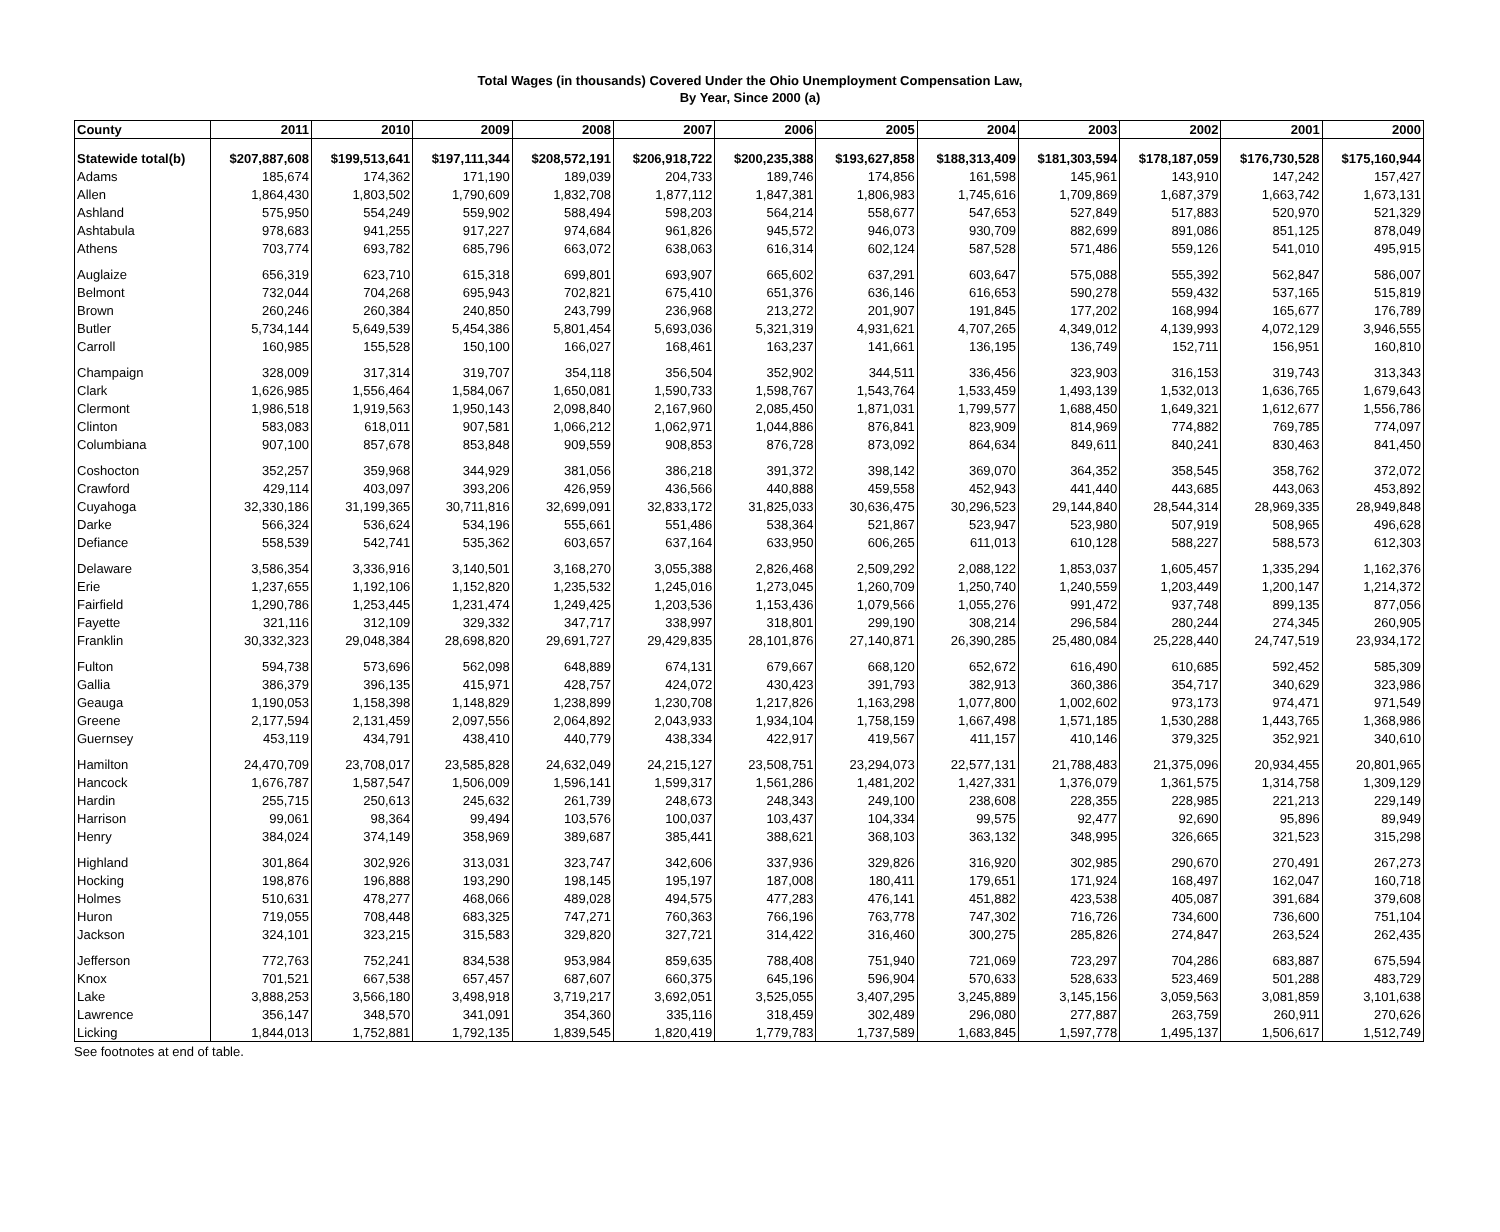Total Wages (in thousands) Covered Under the Ohio Unemployment Compensation Law,
By Year, Since 2000 (a)
| County | 2011 | 2010 | 2009 | 2008 | 2007 | 2006 | 2005 | 2004 | 2003 | 2002 | 2001 | 2000 |
| --- | --- | --- | --- | --- | --- | --- | --- | --- | --- | --- | --- | --- |
| Statewide total(b) | $207,887,608 | $199,513,641 | $197,111,344 | $208,572,191 | $206,918,722 | $200,235,388 | $193,627,858 | $188,313,409 | $181,303,594 | $178,187,059 | $176,730,528 | $175,160,944 |
| Adams | 185,674 | 174,362 | 171,190 | 189,039 | 204,733 | 189,746 | 174,856 | 161,598 | 145,961 | 143,910 | 147,242 | 157,427 |
| Allen | 1,864,430 | 1,803,502 | 1,790,609 | 1,832,708 | 1,877,112 | 1,847,381 | 1,806,983 | 1,745,616 | 1,709,869 | 1,687,379 | 1,663,742 | 1,673,131 |
| Ashland | 575,950 | 554,249 | 559,902 | 588,494 | 598,203 | 564,214 | 558,677 | 547,653 | 527,849 | 517,883 | 520,970 | 521,329 |
| Ashtabula | 978,683 | 941,255 | 917,227 | 974,684 | 961,826 | 945,572 | 946,073 | 930,709 | 882,699 | 891,086 | 851,125 | 878,049 |
| Athens | 703,774 | 693,782 | 685,796 | 663,072 | 638,063 | 616,314 | 602,124 | 587,528 | 571,486 | 559,126 | 541,010 | 495,915 |
| Auglaize | 656,319 | 623,710 | 615,318 | 699,801 | 693,907 | 665,602 | 637,291 | 603,647 | 575,088 | 555,392 | 562,847 | 586,007 |
| Belmont | 732,044 | 704,268 | 695,943 | 702,821 | 675,410 | 651,376 | 636,146 | 616,653 | 590,278 | 559,432 | 537,165 | 515,819 |
| Brown | 260,246 | 260,384 | 240,850 | 243,799 | 236,968 | 213,272 | 201,907 | 191,845 | 177,202 | 168,994 | 165,677 | 176,789 |
| Butler | 5,734,144 | 5,649,539 | 5,454,386 | 5,801,454 | 5,693,036 | 5,321,319 | 4,931,621 | 4,707,265 | 4,349,012 | 4,139,993 | 4,072,129 | 3,946,555 |
| Carroll | 160,985 | 155,528 | 150,100 | 166,027 | 168,461 | 163,237 | 141,661 | 136,195 | 136,749 | 152,711 | 156,951 | 160,810 |
| Champaign | 328,009 | 317,314 | 319,707 | 354,118 | 356,504 | 352,902 | 344,511 | 336,456 | 323,903 | 316,153 | 319,743 | 313,343 |
| Clark | 1,626,985 | 1,556,464 | 1,584,067 | 1,650,081 | 1,590,733 | 1,598,767 | 1,543,764 | 1,533,459 | 1,493,139 | 1,532,013 | 1,636,765 | 1,679,643 |
| Clermont | 1,986,518 | 1,919,563 | 1,950,143 | 2,098,840 | 2,167,960 | 2,085,450 | 1,871,031 | 1,799,577 | 1,688,450 | 1,649,321 | 1,612,677 | 1,556,786 |
| Clinton | 583,083 | 618,011 | 907,581 | 1,066,212 | 1,062,971 | 1,044,886 | 876,841 | 823,909 | 814,969 | 774,882 | 769,785 | 774,097 |
| Columbiana | 907,100 | 857,678 | 853,848 | 909,559 | 908,853 | 876,728 | 873,092 | 864,634 | 849,611 | 840,241 | 830,463 | 841,450 |
| Coshocton | 352,257 | 359,968 | 344,929 | 381,056 | 386,218 | 391,372 | 398,142 | 369,070 | 364,352 | 358,545 | 358,762 | 372,072 |
| Crawford | 429,114 | 403,097 | 393,206 | 426,959 | 436,566 | 440,888 | 459,558 | 452,943 | 441,440 | 443,685 | 443,063 | 453,892 |
| Cuyahoga | 32,330,186 | 31,199,365 | 30,711,816 | 32,699,091 | 32,833,172 | 31,825,033 | 30,636,475 | 30,296,523 | 29,144,840 | 28,544,314 | 28,969,335 | 28,949,848 |
| Darke | 566,324 | 536,624 | 534,196 | 555,661 | 551,486 | 538,364 | 521,867 | 523,947 | 523,980 | 507,919 | 508,965 | 496,628 |
| Defiance | 558,539 | 542,741 | 535,362 | 603,657 | 637,164 | 633,950 | 606,265 | 611,013 | 610,128 | 588,227 | 588,573 | 612,303 |
| Delaware | 3,586,354 | 3,336,916 | 3,140,501 | 3,168,270 | 3,055,388 | 2,826,468 | 2,509,292 | 2,088,122 | 1,853,037 | 1,605,457 | 1,335,294 | 1,162,376 |
| Erie | 1,237,655 | 1,192,106 | 1,152,820 | 1,235,532 | 1,245,016 | 1,273,045 | 1,260,709 | 1,250,740 | 1,240,559 | 1,203,449 | 1,200,147 | 1,214,372 |
| Fairfield | 1,290,786 | 1,253,445 | 1,231,474 | 1,249,425 | 1,203,536 | 1,153,436 | 1,079,566 | 1,055,276 | 991,472 | 937,748 | 899,135 | 877,056 |
| Fayette | 321,116 | 312,109 | 329,332 | 347,717 | 338,997 | 318,801 | 299,190 | 308,214 | 296,584 | 280,244 | 274,345 | 260,905 |
| Franklin | 30,332,323 | 29,048,384 | 28,698,820 | 29,691,727 | 29,429,835 | 28,101,876 | 27,140,871 | 26,390,285 | 25,480,084 | 25,228,440 | 24,747,519 | 23,934,172 |
| Fulton | 594,738 | 573,696 | 562,098 | 648,889 | 674,131 | 679,667 | 668,120 | 652,672 | 616,490 | 610,685 | 592,452 | 585,309 |
| Gallia | 386,379 | 396,135 | 415,971 | 428,757 | 424,072 | 430,423 | 391,793 | 382,913 | 360,386 | 354,717 | 340,629 | 323,986 |
| Geauga | 1,190,053 | 1,158,398 | 1,148,829 | 1,238,899 | 1,230,708 | 1,217,826 | 1,163,298 | 1,077,800 | 1,002,602 | 973,173 | 974,471 | 971,549 |
| Greene | 2,177,594 | 2,131,459 | 2,097,556 | 2,064,892 | 2,043,933 | 1,934,104 | 1,758,159 | 1,667,498 | 1,571,185 | 1,530,288 | 1,443,765 | 1,368,986 |
| Guernsey | 453,119 | 434,791 | 438,410 | 440,779 | 438,334 | 422,917 | 419,567 | 411,157 | 410,146 | 379,325 | 352,921 | 340,610 |
| Hamilton | 24,470,709 | 23,708,017 | 23,585,828 | 24,632,049 | 24,215,127 | 23,508,751 | 23,294,073 | 22,577,131 | 21,788,483 | 21,375,096 | 20,934,455 | 20,801,965 |
| Hancock | 1,676,787 | 1,587,547 | 1,506,009 | 1,596,141 | 1,599,317 | 1,561,286 | 1,481,202 | 1,427,331 | 1,376,079 | 1,361,575 | 1,314,758 | 1,309,129 |
| Hardin | 255,715 | 250,613 | 245,632 | 261,739 | 248,673 | 248,343 | 249,100 | 238,608 | 228,355 | 228,985 | 221,213 | 229,149 |
| Harrison | 99,061 | 98,364 | 99,494 | 103,576 | 100,037 | 103,437 | 104,334 | 99,575 | 92,477 | 92,690 | 95,896 | 89,949 |
| Henry | 384,024 | 374,149 | 358,969 | 389,687 | 385,441 | 388,621 | 368,103 | 363,132 | 348,995 | 326,665 | 321,523 | 315,298 |
| Highland | 301,864 | 302,926 | 313,031 | 323,747 | 342,606 | 337,936 | 329,826 | 316,920 | 302,985 | 290,670 | 270,491 | 267,273 |
| Hocking | 198,876 | 196,888 | 193,290 | 198,145 | 195,197 | 187,008 | 180,411 | 179,651 | 171,924 | 168,497 | 162,047 | 160,718 |
| Holmes | 510,631 | 478,277 | 468,066 | 489,028 | 494,575 | 477,283 | 476,141 | 451,882 | 423,538 | 405,087 | 391,684 | 379,608 |
| Huron | 719,055 | 708,448 | 683,325 | 747,271 | 760,363 | 766,196 | 763,778 | 747,302 | 716,726 | 734,600 | 736,600 | 751,104 |
| Jackson | 324,101 | 323,215 | 315,583 | 329,820 | 327,721 | 314,422 | 316,460 | 300,275 | 285,826 | 274,847 | 263,524 | 262,435 |
| Jefferson | 772,763 | 752,241 | 834,538 | 953,984 | 859,635 | 788,408 | 751,940 | 721,069 | 723,297 | 704,286 | 683,887 | 675,594 |
| Knox | 701,521 | 667,538 | 657,457 | 687,607 | 660,375 | 645,196 | 596,904 | 570,633 | 528,633 | 523,469 | 501,288 | 483,729 |
| Lake | 3,888,253 | 3,566,180 | 3,498,918 | 3,719,217 | 3,692,051 | 3,525,055 | 3,407,295 | 3,245,889 | 3,145,156 | 3,059,563 | 3,081,859 | 3,101,638 |
| Lawrence | 356,147 | 348,570 | 341,091 | 354,360 | 335,116 | 318,459 | 302,489 | 296,080 | 277,887 | 263,759 | 260,911 | 270,626 |
| Licking | 1,844,013 | 1,752,881 | 1,792,135 | 1,839,545 | 1,820,419 | 1,779,783 | 1,737,589 | 1,683,845 | 1,597,778 | 1,495,137 | 1,506,617 | 1,512,749 |
See footnotes at end of table.